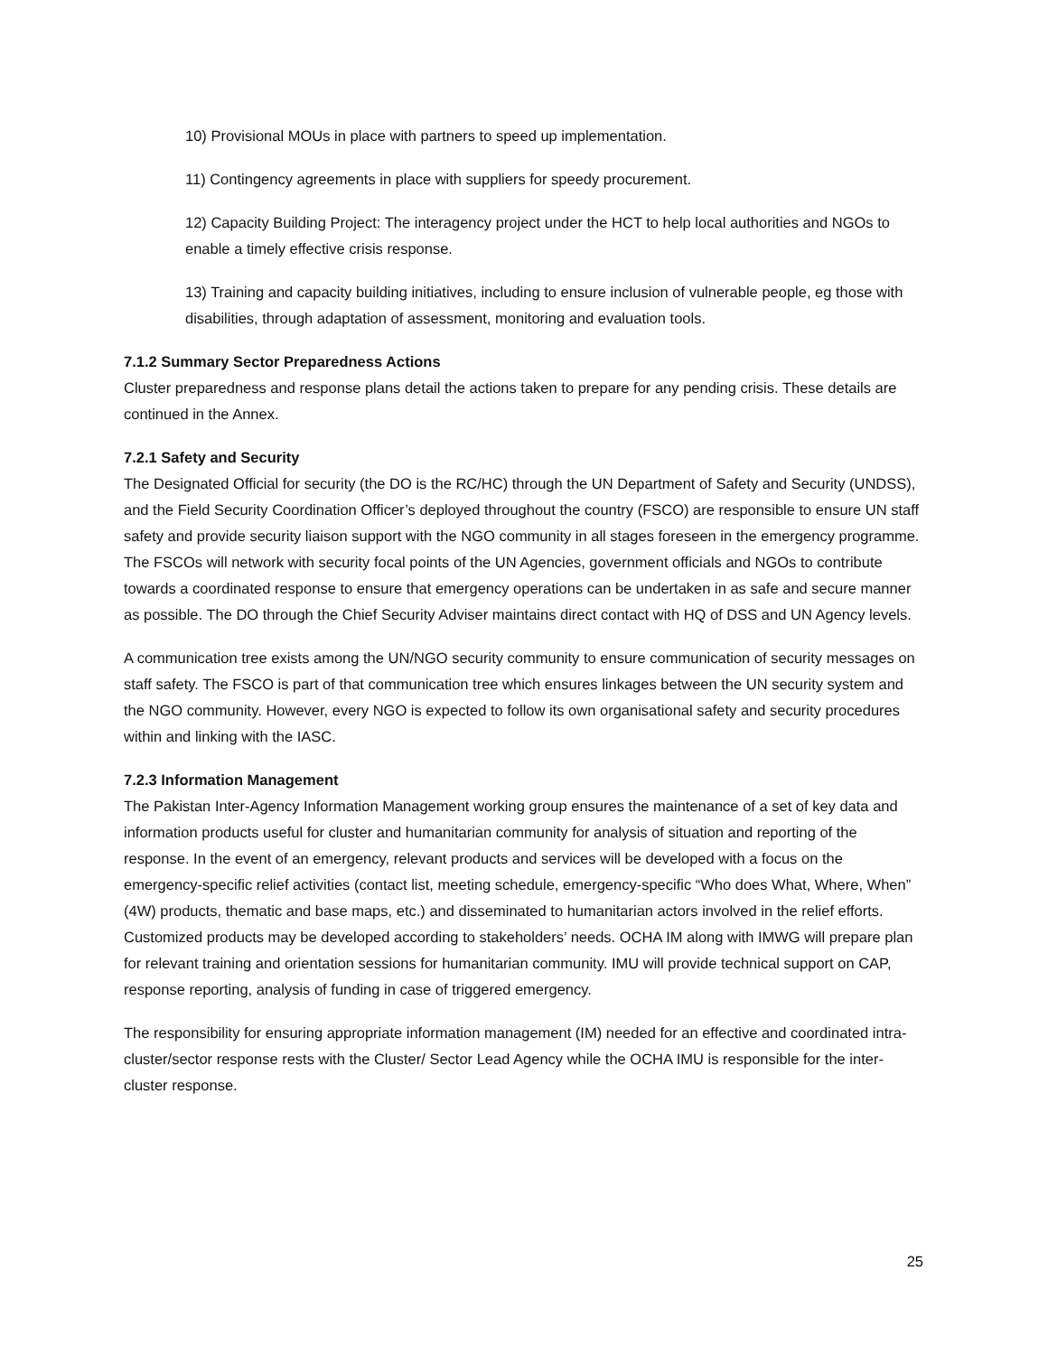10) Provisional MOUs in place with partners to speed up implementation.
11) Contingency agreements in place with suppliers for speedy procurement.
12) Capacity Building Project: The interagency project under the HCT to help local authorities and NGOs to enable a timely effective crisis response.
13) Training and capacity building initiatives, including to ensure inclusion of vulnerable people, eg those with disabilities, through adaptation of assessment, monitoring and evaluation tools.
7.1.2 Summary Sector Preparedness Actions
Cluster preparedness and response plans detail the actions taken to prepare for any pending crisis. These details are continued in the Annex.
7.2.1 Safety and Security
The Designated Official for security (the DO is the RC/HC) through the UN Department of Safety and Security (UNDSS), and the Field Security Coordination Officer’s deployed throughout the country (FSCO) are responsible to ensure UN staff safety and provide security liaison support with the NGO community in all stages foreseen in the emergency programme. The FSCOs will network with security focal points of the UN Agencies, government officials and NGOs to contribute towards a coordinated response to ensure that emergency operations can be undertaken in as safe and secure manner as possible. The DO through the Chief Security Adviser maintains direct contact with HQ of DSS and UN Agency levels.
A communication tree exists among the UN/NGO security community to ensure communication of security messages on staff safety. The FSCO is part of that communication tree which ensures linkages between the UN security system and the NGO community. However, every NGO is expected to follow its own organisational safety and security procedures within and linking with the IASC.
7.2.3 Information Management
The Pakistan Inter-Agency Information Management working group ensures the maintenance of a set of key data and information products useful for cluster and humanitarian community for analysis of situation and reporting of the response. In the event of an emergency, relevant products and services will be developed with a focus on the emergency-specific relief activities (contact list, meeting schedule, emergency-specific “Who does What, Where, When” (4W) products, thematic and base maps, etc.) and disseminated to humanitarian actors involved in the relief efforts. Customized products may be developed according to stakeholders’ needs. OCHA IM along with IMWG will prepare plan for relevant training and orientation sessions for humanitarian community. IMU will provide technical support on CAP, response reporting, analysis of funding in case of triggered emergency.
The responsibility for ensuring appropriate information management (IM) needed for an effective and coordinated intra-cluster/sector response rests with the Cluster/ Sector Lead Agency while the OCHA IMU is responsible for the inter-cluster response.
25